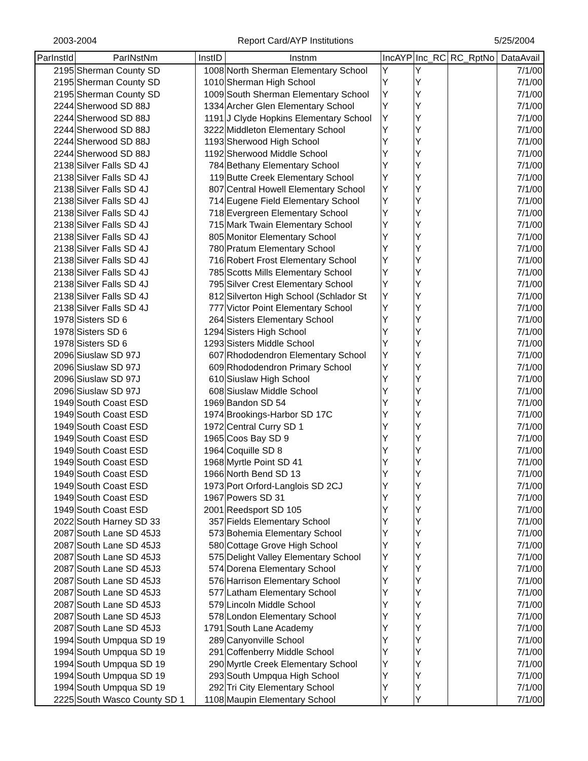2003-2004 Report Card/AYP Institutions 5/25/2004
| ParInstId | ParINstNm | InstID | Instnm | IncAYP | Inc_RC | RC_RptNo | DataAvail |
| --- | --- | --- | --- | --- | --- | --- | --- |
| 2195 | Sherman County SD | 1008 | North Sherman Elementary School | Y | Y | | 7/1/00 |
| 2195 | Sherman County SD | 1010 | Sherman High School | Y | Y | | 7/1/00 |
| 2195 | Sherman County SD | 1009 | South Sherman Elementary School | Y | Y | | 7/1/00 |
| 2244 | Sherwood SD 88J | 1334 | Archer Glen Elementary School | Y | Y | | 7/1/00 |
| 2244 | Sherwood SD 88J | 1191 | J Clyde Hopkins Elementary School | Y | Y | | 7/1/00 |
| 2244 | Sherwood SD 88J | 3222 | Middleton Elementary School | Y | Y | | 7/1/00 |
| 2244 | Sherwood SD 88J | 1193 | Sherwood High School | Y | Y | | 7/1/00 |
| 2244 | Sherwood SD 88J | 1192 | Sherwood Middle School | Y | Y | | 7/1/00 |
| 2138 | Silver Falls SD 4J | 784 | Bethany Elementary School | Y | Y | | 7/1/00 |
| 2138 | Silver Falls SD 4J | 119 | Butte Creek Elementary School | Y | Y | | 7/1/00 |
| 2138 | Silver Falls SD 4J | 807 | Central Howell Elementary School | Y | Y | | 7/1/00 |
| 2138 | Silver Falls SD 4J | 714 | Eugene Field Elementary School | Y | Y | | 7/1/00 |
| 2138 | Silver Falls SD 4J | 718 | Evergreen Elementary School | Y | Y | | 7/1/00 |
| 2138 | Silver Falls SD 4J | 715 | Mark Twain Elementary School | Y | Y | | 7/1/00 |
| 2138 | Silver Falls SD 4J | 805 | Monitor Elementary School | Y | Y | | 7/1/00 |
| 2138 | Silver Falls SD 4J | 780 | Pratum Elementary School | Y | Y | | 7/1/00 |
| 2138 | Silver Falls SD 4J | 716 | Robert Frost Elementary School | Y | Y | | 7/1/00 |
| 2138 | Silver Falls SD 4J | 785 | Scotts Mills Elementary School | Y | Y | | 7/1/00 |
| 2138 | Silver Falls SD 4J | 795 | Silver Crest Elementary School | Y | Y | | 7/1/00 |
| 2138 | Silver Falls SD 4J | 812 | Silverton High School (Schlador St | Y | Y | | 7/1/00 |
| 2138 | Silver Falls SD 4J | 777 | Victor Point Elementary School | Y | Y | | 7/1/00 |
| 1978 | Sisters SD 6 | 264 | Sisters Elementary School | Y | Y | | 7/1/00 |
| 1978 | Sisters SD 6 | 1294 | Sisters High School | Y | Y | | 7/1/00 |
| 1978 | Sisters SD 6 | 1293 | Sisters Middle School | Y | Y | | 7/1/00 |
| 2096 | Siuslaw SD 97J | 607 | Rhododendron Elementary School | Y | Y | | 7/1/00 |
| 2096 | Siuslaw SD 97J | 609 | Rhododendron Primary School | Y | Y | | 7/1/00 |
| 2096 | Siuslaw SD 97J | 610 | Siuslaw High School | Y | Y | | 7/1/00 |
| 2096 | Siuslaw SD 97J | 608 | Siuslaw Middle School | Y | Y | | 7/1/00 |
| 1949 | South Coast ESD | 1969 | Bandon SD 54 | Y | Y | | 7/1/00 |
| 1949 | South Coast ESD | 1974 | Brookings-Harbor SD 17C | Y | Y | | 7/1/00 |
| 1949 | South Coast ESD | 1972 | Central Curry SD 1 | Y | Y | | 7/1/00 |
| 1949 | South Coast ESD | 1965 | Coos Bay SD 9 | Y | Y | | 7/1/00 |
| 1949 | South Coast ESD | 1964 | Coquille SD 8 | Y | Y | | 7/1/00 |
| 1949 | South Coast ESD | 1968 | Myrtle Point SD 41 | Y | Y | | 7/1/00 |
| 1949 | South Coast ESD | 1966 | North Bend SD 13 | Y | Y | | 7/1/00 |
| 1949 | South Coast ESD | 1973 | Port Orford-Langlois SD 2CJ | Y | Y | | 7/1/00 |
| 1949 | South Coast ESD | 1967 | Powers SD 31 | Y | Y | | 7/1/00 |
| 1949 | South Coast ESD | 2001 | Reedsport SD 105 | Y | Y | | 7/1/00 |
| 2022 | South Harney SD 33 | 357 | Fields Elementary School | Y | Y | | 7/1/00 |
| 2087 | South Lane SD 45J3 | 573 | Bohemia Elementary School | Y | Y | | 7/1/00 |
| 2087 | South Lane SD 45J3 | 580 | Cottage Grove High School | Y | Y | | 7/1/00 |
| 2087 | South Lane SD 45J3 | 575 | Delight Valley Elementary School | Y | Y | | 7/1/00 |
| 2087 | South Lane SD 45J3 | 574 | Dorena Elementary School | Y | Y | | 7/1/00 |
| 2087 | South Lane SD 45J3 | 576 | Harrison Elementary School | Y | Y | | 7/1/00 |
| 2087 | South Lane SD 45J3 | 577 | Latham Elementary School | Y | Y | | 7/1/00 |
| 2087 | South Lane SD 45J3 | 579 | Lincoln Middle School | Y | Y | | 7/1/00 |
| 2087 | South Lane SD 45J3 | 578 | London Elementary School | Y | Y | | 7/1/00 |
| 2087 | South Lane SD 45J3 | 1791 | South Lane Academy | Y | Y | | 7/1/00 |
| 1994 | South Umpqua SD 19 | 289 | Canyonville School | Y | Y | | 7/1/00 |
| 1994 | South Umpqua SD 19 | 291 | Coffenberry Middle School | Y | Y | | 7/1/00 |
| 1994 | South Umpqua SD 19 | 290 | Myrtle Creek Elementary School | Y | Y | | 7/1/00 |
| 1994 | South Umpqua SD 19 | 293 | South Umpqua High School | Y | Y | | 7/1/00 |
| 1994 | South Umpqua SD 19 | 292 | Tri City Elementary School | Y | Y | | 7/1/00 |
| 2225 | South Wasco County SD 1 | 1108 | Maupin Elementary School | Y | Y | | 7/1/00 |